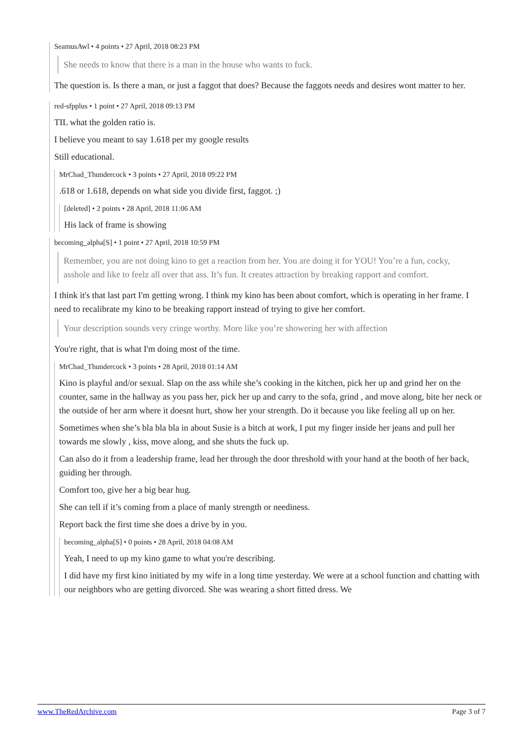SeamusAwl • 4 points • 27 April, 2018 08:23 PM
She needs to know that there is a man in the house who wants to fuck.
The question is. Is there a man, or just a faggot that does? Because the faggots needs and desires wont matter to her.
red-sfpplus • 1 point • 27 April, 2018 09:13 PM
TIL what the golden ratio is.
I believe you meant to say 1.618 per my google results
Still educational.
MrChad_Thundercock • 3 points • 27 April, 2018 09:22 PM
.618 or 1.618, depends on what side you divide first, faggot. ;)
[deleted] • 2 points • 28 April, 2018 11:06 AM
His lack of frame is showing
becoming_alpha[S] • 1 point • 27 April, 2018 10:59 PM
Remember, you are not doing kino to get a reaction from her. You are doing it for YOU! You’re a fun, cocky, asshole and like to feelz all over that ass. It’s fun. It creates attraction by breaking rapport and comfort.
I think it's that last part I'm getting wrong. I think my kino has been about comfort, which is operating in her frame. I need to recalibrate my kino to be breaking rapport instead of trying to give her comfort.
Your description sounds very cringe worthy. More like you’re showering her with affection
You're right, that is what I'm doing most of the time.
MrChad_Thundercock • 3 points • 28 April, 2018 01:14 AM
Kino is playful and/or sexual. Slap on the ass while she’s cooking in the kitchen, pick her up and grind her on the counter, same in the hallway as you pass her, pick her up and carry to the sofa, grind , and move along, bite her neck or the outside of her arm where it doesnt hurt, show her your strength. Do it because you like feeling all up on her.
Sometimes when she’s bla bla bla in about Susie is a bitch at work, I put my finger inside her jeans and pull her towards me slowly , kiss, move along, and she shuts the fuck up.
Can also do it from a leadership frame, lead her through the door threshold with your hand at the booth of her back, guiding her through.
Comfort too, give her a big bear hug.
She can tell if it’s coming from a place of manly strength or neediness.
Report back the first time she does a drive by in you.
becoming_alpha[S] • 0 points • 28 April, 2018 04:08 AM
Yeah, I need to up my kino game to what you're describing.
I did have my first kino initiated by my wife in a long time yesterday. We were at a school function and chatting with our neighbors who are getting divorced. She was wearing a short fitted dress. We
www.TheRedArchive.com Page 3 of 7